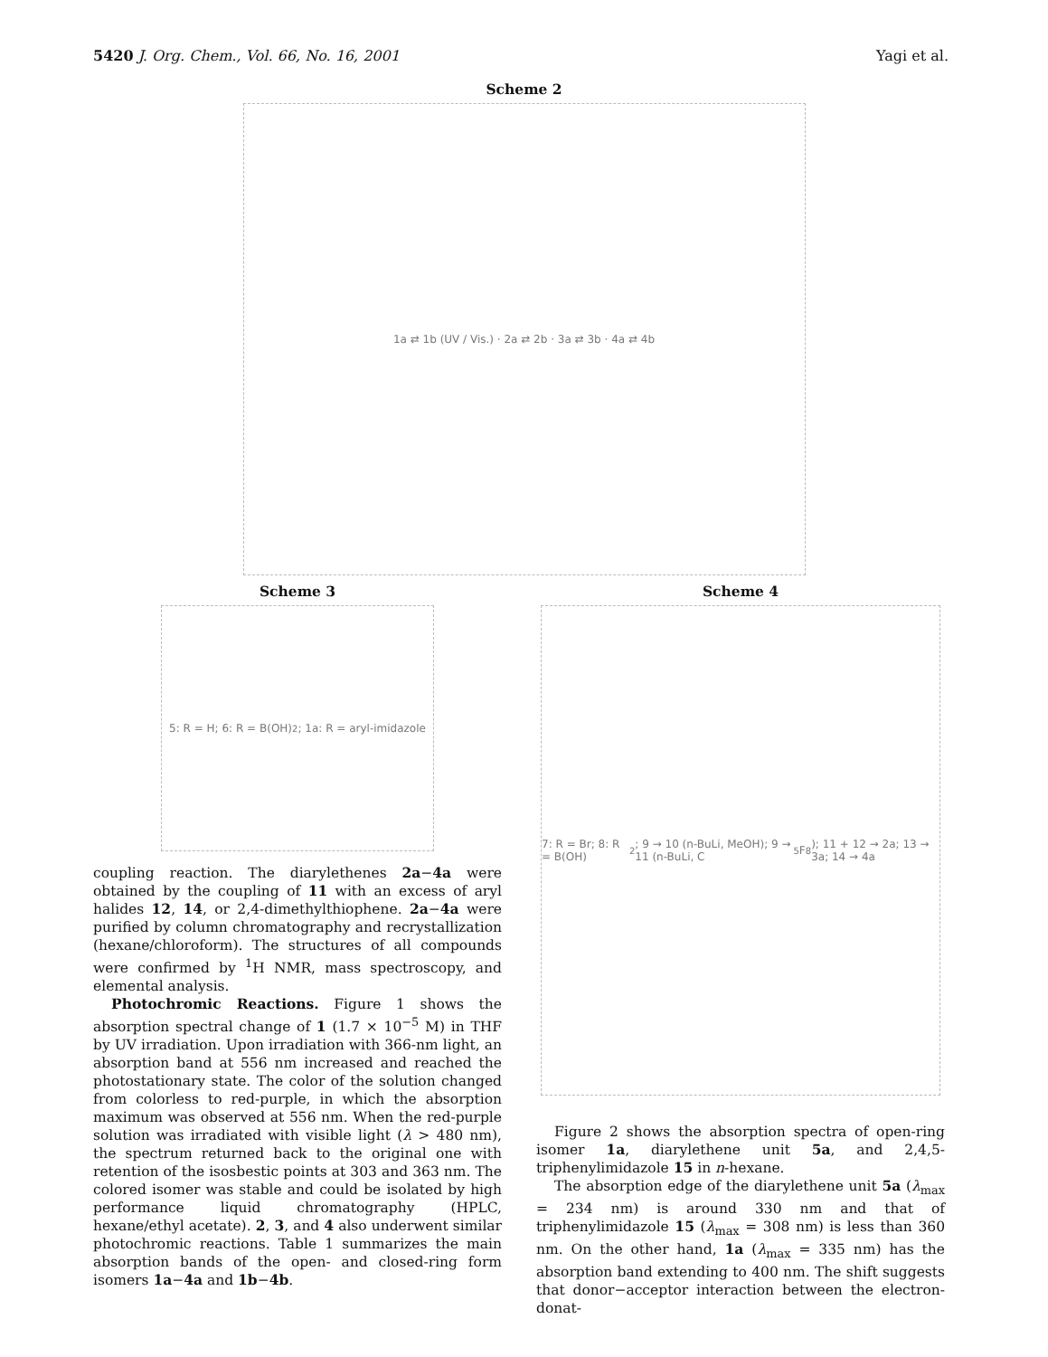5420 J. Org. Chem., Vol. 66, No. 16, 2001 Yagi et al.
Scheme 2
1a ⇄ 1b (UV / Vis.) · 2a ⇄ 2b · 3a ⇄ 3b · 4a ⇄ 4b
Scheme 3
5: R = H; 6: R = B(OH)<sub>2</sub>; 1a: R = aryl-imidazole
coupling reaction. The diarylethenes 2a−4a were obtained by the coupling of 11 with an excess of aryl halides 12, 14, or 2,4-dimethylthiophene. 2a−4a were purified by column chromatography and recrystallization (hexane/chloroform). The structures of all compounds were confirmed by <sup>1</sup>H NMR, mass spectroscopy, and elemental analysis.
Photochromic Reactions. Figure 1 shows the absorption spectral change of 1 (1.7 × 10<sup>−5</sup> M) in THF by UV irradiation. Upon irradiation with 366-nm light, an absorption band at 556 nm increased and reached the photostationary state. The color of the solution changed from colorless to red-purple, in which the absorption maximum was observed at 556 nm. When the red-purple solution was irradiated with visible light (λ > 480 nm), the spectrum returned back to the original one with retention of the isosbestic points at 303 and 363 nm. The colored isomer was stable and could be isolated by high performance liquid chromatography (HPLC, hexane/ethyl acetate). 2, 3, and 4 also underwent similar photochromic reactions. Table 1 summarizes the main absorption bands of the open- and closed-ring form isomers 1a−4a and 1b−4b.
Scheme 4
7: R = Br; 8: R = B(OH)<sub>2</sub>; 9 → 10 (n-BuLi, MeOH); 9 → 11 (n-BuLi, C<sub>5</sub>F<sub>8</sub>); 11 + 12 → 2a; 13 → 3a; 14 → 4a
Figure 2 shows the absorption spectra of open-ring isomer 1a, diarylethene unit 5a, and 2,4,5-triphenylimidazole 15 in n-hexane.
The absorption edge of the diarylethene unit 5a (λ<sub>max</sub> = 234 nm) is around 330 nm and that of triphenylimidazole 15 (λ<sub>max</sub> = 308 nm) is less than 360 nm. On the other hand, 1a (λ<sub>max</sub> = 335 nm) has the absorption band extending to 400 nm. The shift suggests that donor−acceptor interaction between the electron-donat-